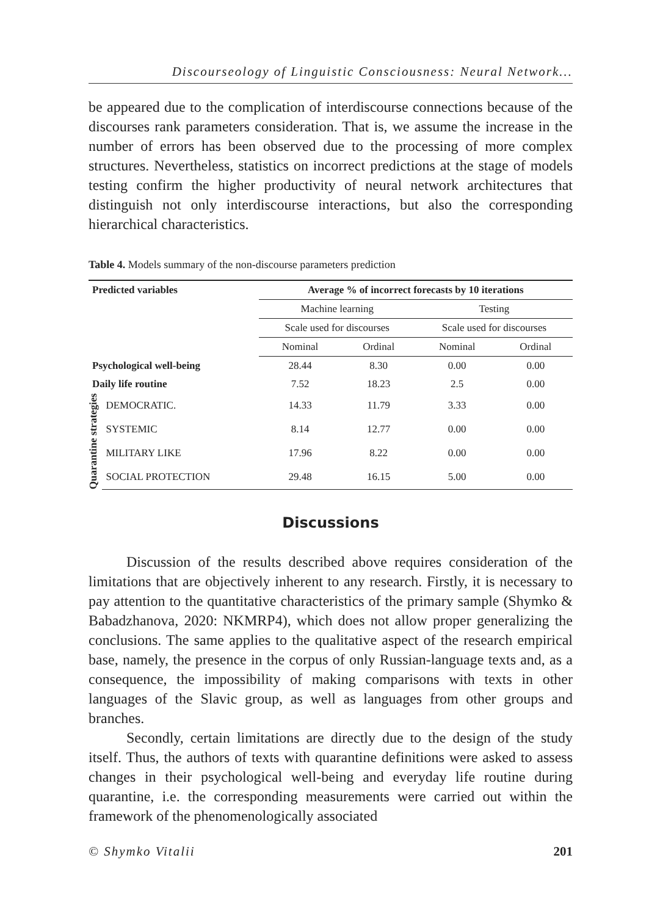Discourseology of Linguistic Consciousness: Neural Network...
be appeared due to the complication of interdiscourse connections because of the discourses rank parameters consideration. That is, we assume the increase in the number of errors has been observed due to the processing of more complex structures. Nevertheless, statistics on incorrect predictions at the stage of models testing confirm the higher productivity of neural network architectures that distinguish not only interdiscourse interactions, but also the corresponding hierarchical characteristics.
Table 4. Models summary of the non-discourse parameters prediction
| Predicted variables | | Average % of incorrect forecasts by 10 iterations | | | |
| --- | --- | --- | --- | --- | --- |
| | | Machine learning | | Testing | |
| | | Scale used for discourses | | Scale used for discourses | |
| | | Nominal | Ordinal | Nominal | Ordinal |
| Psychological well-being | | 28.44 | 8.30 | 0.00 | 0.00 |
| Daily life routine | | 7.52 | 18.23 | 2.5 | 0.00 |
| Quarantine strategies | DEMOCRATIC. | 14.33 | 11.79 | 3.33 | 0.00 |
| | SYSTEMIC | 8.14 | 12.77 | 0.00 | 0.00 |
| | MILITARY LIKE | 17.96 | 8.22 | 0.00 | 0.00 |
| | SOCIAL PROTECTION | 29.48 | 16.15 | 5.00 | 0.00 |
Discussions
Discussion of the results described above requires consideration of the limitations that are objectively inherent to any research. Firstly, it is necessary to pay attention to the quantitative characteristics of the primary sample (Shymko & Babadzhanova, 2020: NKMRP4), which does not allow proper generalizing the conclusions. The same applies to the qualitative aspect of the research empirical base, namely, the presence in the corpus of only Russian-language texts and, as a consequence, the impossibility of making comparisons with texts in other languages of the Slavic group, as well as languages from other groups and branches.
Secondly, certain limitations are directly due to the design of the study itself. Thus, the authors of texts with quarantine definitions were asked to assess changes in their psychological well-being and everyday life routine during quarantine, i.e. the corresponding measurements were carried out within the framework of the phenomenologically associated
© Shymko Vitalii 201